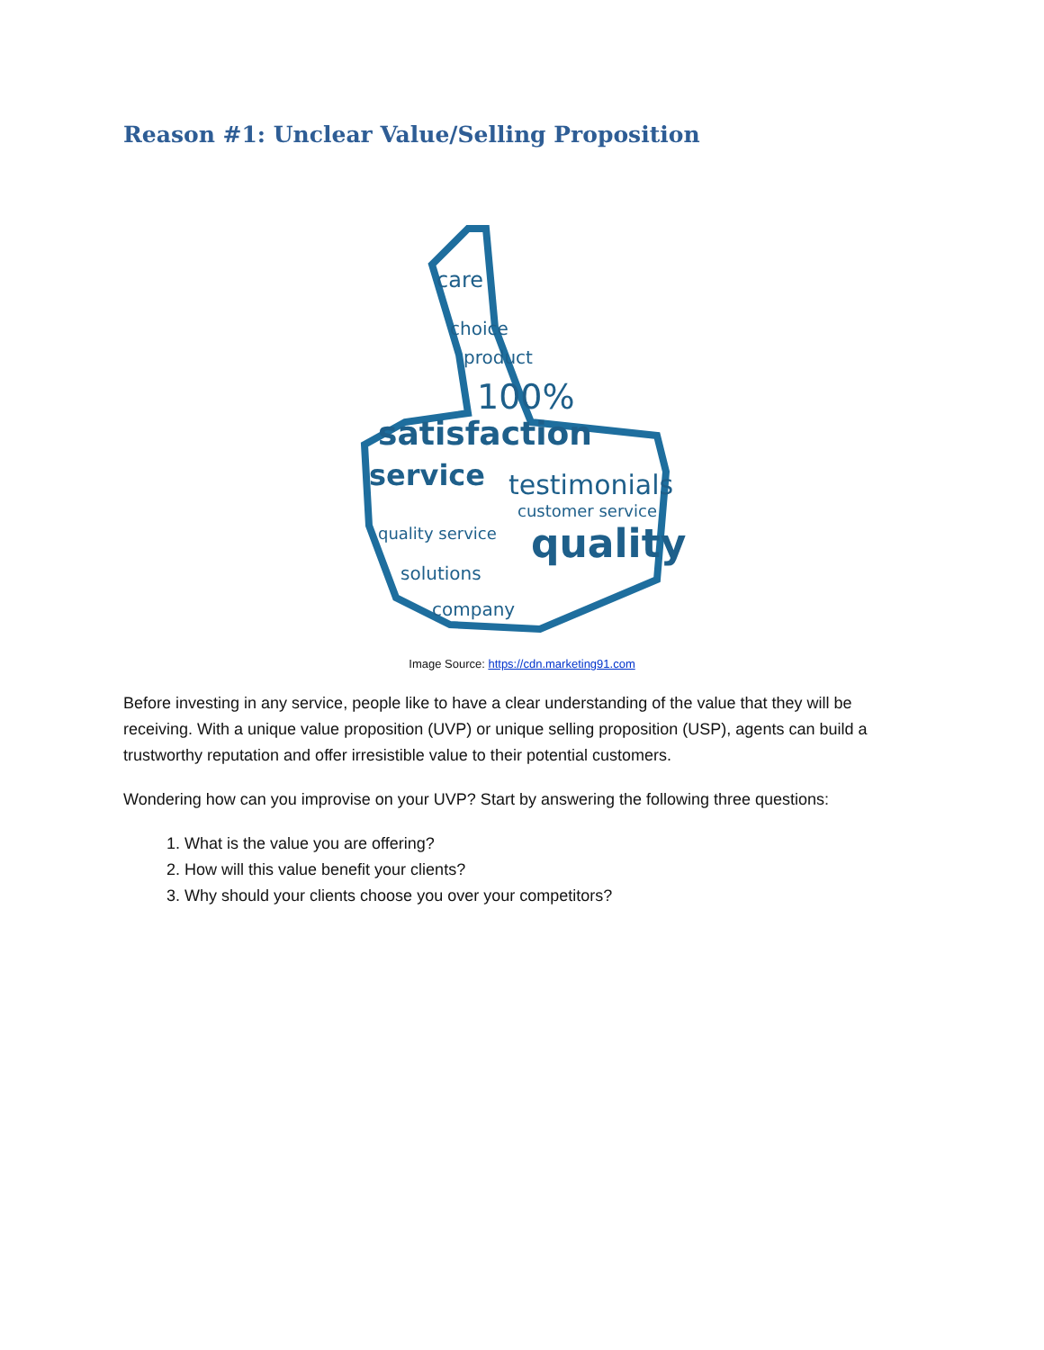Reason #1: Unclear Value/Selling Proposition
care
choice
product
100%
satisfaction
service
testimonials
customer service
quality
quality service
solutions
company
Image Source: https://cdn.marketing91.com
Before investing in any service, people like to have a clear understanding of the value that they will be receiving. With a unique value proposition (UVP) or unique selling proposition (USP), agents can build a trustworthy reputation and offer irresistible value to their potential customers.
Wondering how can you improvise on your UVP? Start by answering the following three questions:
1. What is the value you are offering?
2. How will this value benefit your clients?
3. Why should your clients choose you over your competitors?